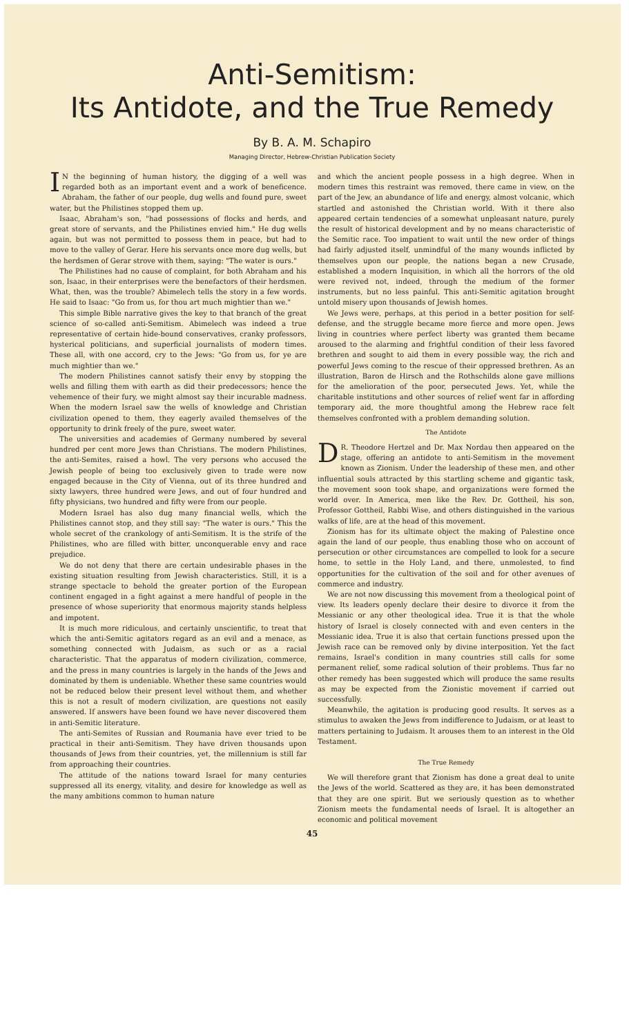Anti-Semitism:
Its Antidote, and the True Remedy
By B. A. M. Schapiro
Managing Director, Hebrew-Christian Publication Society
IN the beginning of human history, the digging of a well was regarded both as an important event and a work of beneficence. Abraham, the father of our people, dug wells and found pure, sweet water, but the Philistines stopped them up.
Isaac, Abraham's son, "had possessions of flocks and herds, and great store of servants, and the Philistines envied him." He dug wells again, but was not permitted to possess them in peace, but had to move to the valley of Gerar. Here his servants once more dug wells, but the herdsmen of Gerar strove with them, saying: "The water is ours."
The Philistines had no cause of complaint, for both Abraham and his son, Isaac, in their enterprises were the benefactors of their herdsmen. What, then, was the trouble? Abimelech tells the story in a few words. He said to Isaac: "Go from us, for thou art much mightier than we."
This simple Bible narrative gives the key to that branch of the great science of so-called anti-Semitism. Abimelech was indeed a true representative of certain hide-bound conservatives, cranky professors, hysterical politicians, and superficial journalists of modern times. These all, with one accord, cry to the Jews: "Go from us, for ye are much mightier than we."
The modern Philistines cannot satisfy their envy by stopping the wells and filling them with earth as did their predecessors; hence the vehemence of their fury, we might almost say their incurable madness. When the modern Israel saw the wells of knowledge and Christian civilization opened to them, they eagerly availed themselves of the opportunity to drink freely of the pure, sweet water.
The universities and academies of Germany numbered by several hundred per cent more Jews than Christians. The modern Philistines, the anti-Semites, raised a howl. The very persons who accused the Jewish people of being too exclusively given to trade were now engaged because in the City of Vienna, out of its three hundred and sixty lawyers, three hundred were Jews, and out of four hundred and fifty physicians, two hundred and fifty were from our people.
Modern Israel has also dug many financial wells, which the Philistines cannot stop, and they still say: "The water is ours." This the whole secret of the crankology of anti-Semitism. It is the strife of the Philistines, who are filled with bitter, unconquerable envy and race prejudice.
We do not deny that there are certain undesirable phases in the existing situation resulting from Jewish characteristics. Still, it is a strange spectacle to behold the greater portion of the European continent engaged in a fight against a mere handful of people in the presence of whose superiority that enormous majority stands helpless and impotent.
It is much more ridiculous, and certainly unscientific, to treat that which the anti-Semitic agitators regard as an evil and a menace, as something connected with Judaism, as such or as a racial characteristic. That the apparatus of modern civilization, commerce, and the press in many countries is largely in the hands of the Jews and dominated by them is undeniable. Whether these same countries would not be reduced below their present level without them, and whether this is not a result of modern civilization, are questions not easily answered. If answers have been found we have never discovered them in anti-Semitic literature.
The anti-Semites of Russian and Roumania have ever tried to be practical in their anti-Semitism. They have driven thousands upon thousands of Jews from their countries, yet, the millennium is still far from approaching their countries.
The attitude of the nations toward Israel for many centuries suppressed all its energy, vitality, and desire for knowledge as well as the many ambitions common to human nature
and which the ancient people possess in a high degree. When in modern times this restraint was removed, there came in view, on the part of the Jew, an abundance of life and energy, almost volcanic, which startled and astonished the Christian world. With it there also appeared certain tendencies of a somewhat unpleasant nature, purely the result of historical development and by no means characteristic of the Semitic race. Too impatient to wait until the new order of things had fairly adjusted itself, unmindful of the many wounds inflicted by themselves upon our people, the nations began a new Crusade, established a modern Inquisition, in which all the horrors of the old were revived not, indeed, through the medium of the former instruments, but no less painful. This anti-Semitic agitation brought untold misery upon thousands of Jewish homes.
We Jews were, perhaps, at this period in a better position for self-defense, and the struggle became more fierce and more open. Jews living in countries where perfect liberty was granted them became aroused to the alarming and frightful condition of their less favored brethren and sought to aid them in every possible way, the rich and powerful Jews coming to the rescue of their oppressed brethren. As an illustration, Baron de Hirsch and the Rothschilds alone gave millions for the amelioration of the poor, persecuted Jews. Yet, while the charitable institutions and other sources of relief went far in affording temporary aid, the more thoughtful among the Hebrew race felt themselves confronted with a problem demanding solution.
The Antidote
DR. Theodore Hertzel and Dr. Max Nordau then appeared on the stage, offering an antidote to anti-Semitism in the movement known as Zionism. Under the leadership of these men, and other influential souls attracted by this startling scheme and gigantic task, the movement soon took shape, and organizations were formed the world over. In America, men like the Rev. Dr. Gottheil, his son, Professor Gottheil, Rabbi Wise, and others distinguished in the various walks of life, are at the head of this movement.
Zionism has for its ultimate object the making of Palestine once again the land of our people, thus enabling those who on account of persecution or other circumstances are compelled to look for a secure home, to settle in the Holy Land, and there, unmolested, to find opportunities for the cultivation of the soil and for other avenues of commerce and industry.
We are not now discussing this movement from a theological point of view. Its leaders openly declare their desire to divorce it from the Messianic or any other theological idea. True it is that the whole history of Israel is closely connected with and even centers in the Messianic idea. True it is also that certain functions pressed upon the Jewish race can be removed only by divine interposition. Yet the fact remains, Israel's condition in many countries still calls for some permanent relief, some radical solution of their problems. Thus far no other remedy has been suggested which will produce the same results as may be expected from the Zionistic movement if carried out successfully.
Meanwhile, the agitation is producing good results. It serves as a stimulus to awaken the Jews from indifference to Judaism, or at least to matters pertaining to Judaism. It arouses them to an interest in the Old Testament.
The True Remedy
We will therefore grant that Zionism has done a great deal to unite the Jews of the world. Scattered as they are, it has been demonstrated that they are one spirit. But we seriously question as to whether Zionism meets the fundamental needs of Israel. It is altogether an economic and political movement
45